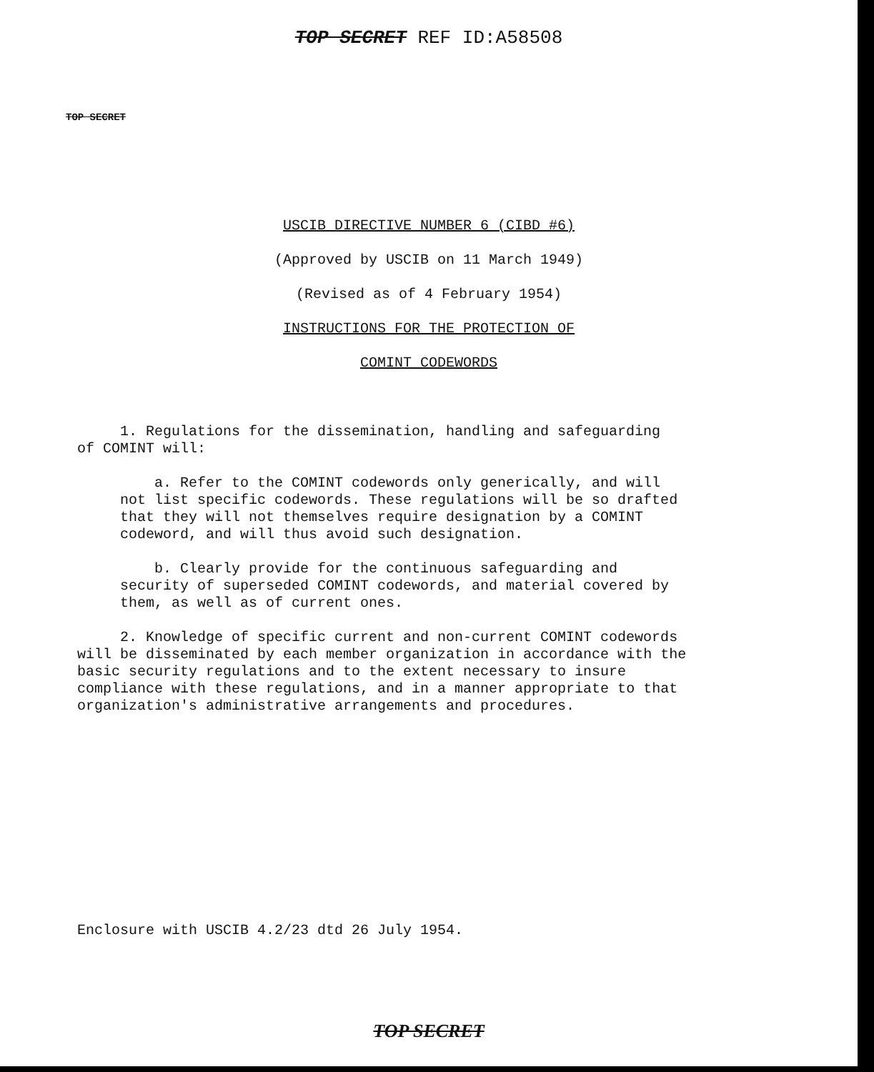TOP SECRET REF ID:A58508
TOP SECRET
USCIB DIRECTIVE NUMBER 6 (CIBD #6)
(Approved by USCIB on 11 March 1949)
(Revised as of 4 February 1954)
INSTRUCTIONS FOR THE PROTECTION OF
COMINT CODEWORDS
1. Regulations for the dissemination, handling and safeguarding of COMINT will:
a. Refer to the COMINT codewords only generically, and will not list specific codewords. These regulations will be so drafted that they will not themselves require designation by a COMINT codeword, and will thus avoid such designation.
b. Clearly provide for the continuous safeguarding and security of superseded COMINT codewords, and material covered by them, as well as of current ones.
2. Knowledge of specific current and non-current COMINT codewords will be disseminated by each member organization in accordance with the basic security regulations and to the extent necessary to insure compliance with these regulations, and in a manner appropriate to that organization's administrative arrangements and procedures.
Enclosure with USCIB 4.2/23 dtd 26 July 1954.
TOP SECRET